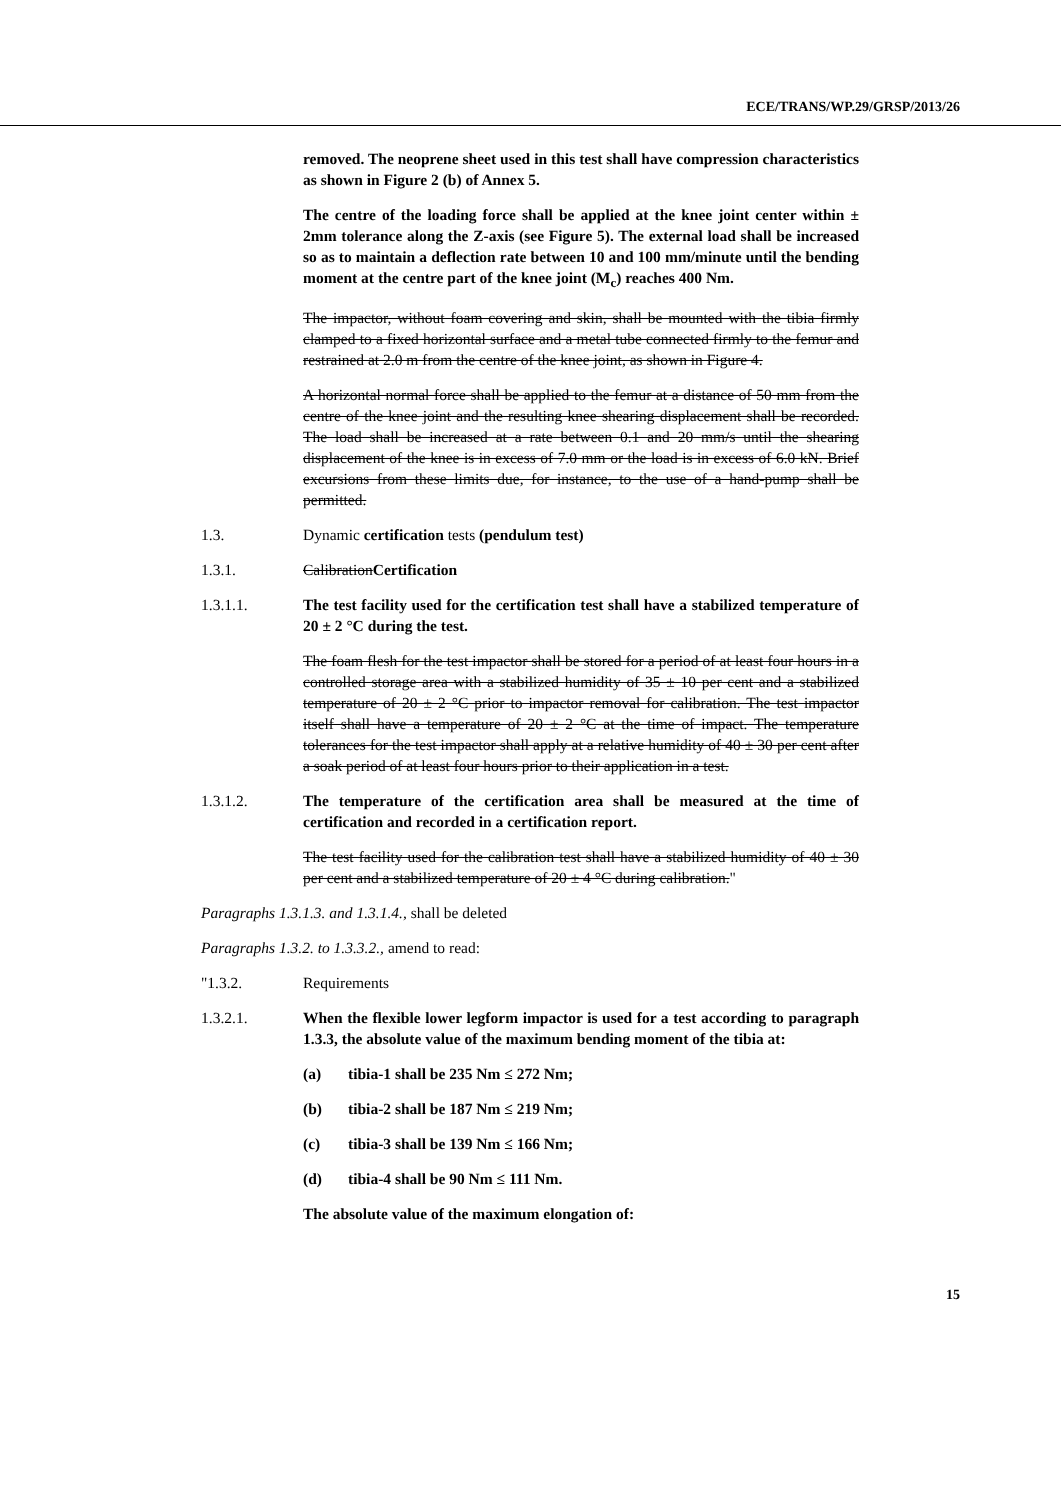ECE/TRANS/WP.29/GRSP/2013/26
removed. The neoprene sheet used in this test shall have compression characteristics as shown in Figure 2 (b) of Annex 5.
The centre of the loading force shall be applied at the knee joint center within ± 2mm tolerance along the Z-axis (see Figure 5). The external load shall be increased so as to maintain a deflection rate between 10 and 100 mm/minute until the bending moment at the centre part of the knee joint (M<sub>c</sub>) reaches 400 Nm.
The impactor, without foam covering and skin, shall be mounted with the tibia firmly clamped to a fixed horizontal surface and a metal tube connected firmly to the femur and restrained at 2.0 m from the centre of the knee joint, as shown in Figure 4.
A horizontal normal force shall be applied to the femur at a distance of 50 mm from the centre of the knee joint and the resulting knee shearing displacement shall be recorded. The load shall be increased at a rate between 0.1 and 20 mm/s until the shearing displacement of the knee is in excess of 7.0 mm or the load is in excess of 6.0 kN. Brief excursions from these limits due, for instance, to the use of a hand-pump shall be permitted.
1.3. Dynamic certification tests (pendulum test)
1.3.1. CalibrationCertification
1.3.1.1. The test facility used for the certification test shall have a stabilized temperature of 20 ± 2 °C during the test.
The foam flesh for the test impactor shall be stored for a period of at least four hours in a controlled storage area with a stabilized humidity of 35 ± 10 per cent and a stabilized temperature of 20 ± 2 °C prior to impactor removal for calibration. The test impactor itself shall have a temperature of 20 ± 2 °C at the time of impact. The temperature tolerances for the test impactor shall apply at a relative humidity of 40 ± 30 per cent after a soak period of at least four hours prior to their application in a test.
1.3.1.2. The temperature of the certification area shall be measured at the time of certification and recorded in a certification report.
The test facility used for the calibration test shall have a stabilized humidity of 40 ± 30 per cent and a stabilized temperature of 20 ± 4 °C during calibration."
Paragraphs 1.3.1.3. and 1.3.1.4., shall be deleted
Paragraphs 1.3.2. to 1.3.3.2., amend to read:
"1.3.2. Requirements
1.3.2.1. When the flexible lower legform impactor is used for a test according to paragraph 1.3.3, the absolute value of the maximum bending moment of the tibia at:
(a) tibia-1 shall be 235 Nm ≤ 272 Nm;
(b) tibia-2 shall be 187 Nm ≤ 219 Nm;
(c) tibia-3 shall be 139 Nm ≤ 166 Nm;
(d) tibia-4 shall be 90 Nm ≤ 111 Nm.
The absolute value of the maximum elongation of:
15